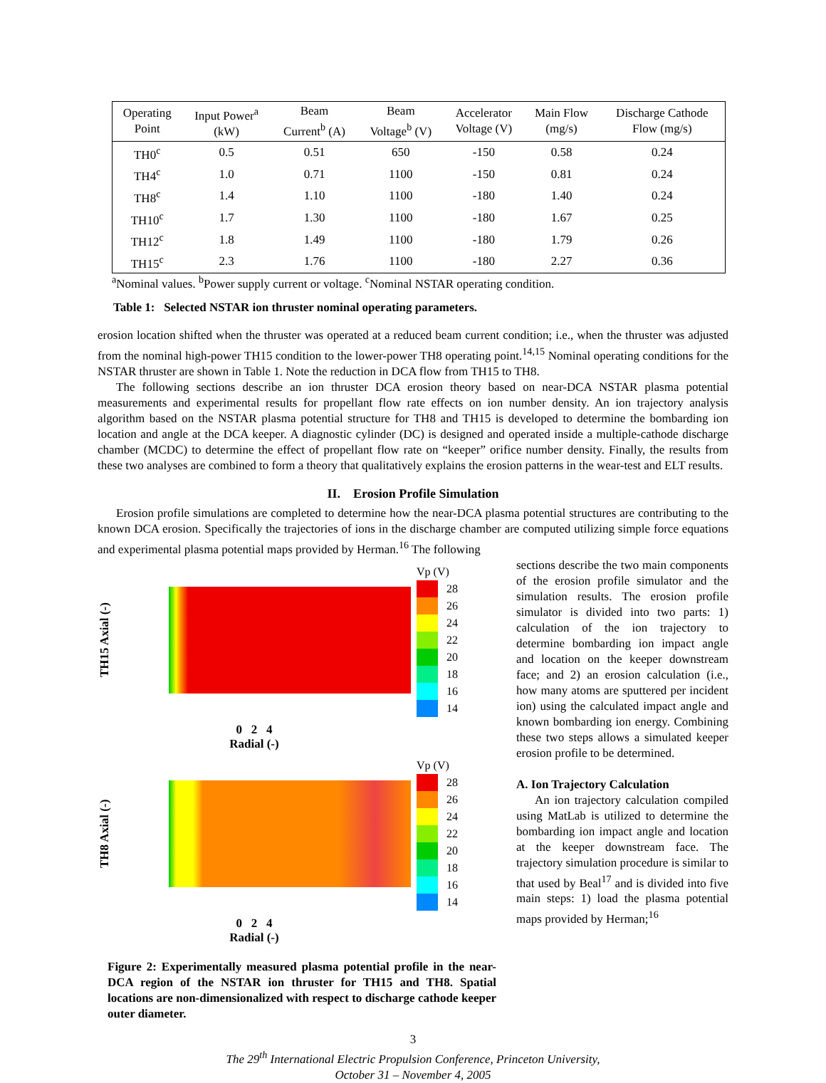| Operating Point | Input Power<sup>a</sup> (kW) | Beam Current<sup>b</sup> (A) | Beam Voltage<sup>b</sup> (V) | Accelerator Voltage (V) | Main Flow (mg/s) | Discharge Cathode Flow (mg/s) |
| --- | --- | --- | --- | --- | --- | --- |
| TH0<sup>c</sup> | 0.5 | 0.51 | 650 | -150 | 0.58 | 0.24 |
| TH4<sup>c</sup> | 1.0 | 0.71 | 1100 | -150 | 0.81 | 0.24 |
| TH8<sup>c</sup> | 1.4 | 1.10 | 1100 | -180 | 1.40 | 0.24 |
| TH10<sup>c</sup> | 1.7 | 1.30 | 1100 | -180 | 1.67 | 0.25 |
| TH12<sup>c</sup> | 1.8 | 1.49 | 1100 | -180 | 1.79 | 0.26 |
| TH15<sup>c</sup> | 2.3 | 1.76 | 1100 | -180 | 2.27 | 0.36 |
<sup>a</sup> Nominal values. <sup>b</sup>Power supply current or voltage. <sup>c</sup>Nominal NSTAR operating condition.
Table 1: Selected NSTAR ion thruster nominal operating parameters.
erosion location shifted when the thruster was operated at a reduced beam current condition; i.e., when the thruster was adjusted from the nominal high-power TH15 condition to the lower-power TH8 operating point.<sup>14,15</sup> Nominal operating conditions for the NSTAR thruster are shown in Table 1. Note the reduction in DCA flow from TH15 to TH8.
The following sections describe an ion thruster DCA erosion theory based on near-DCA NSTAR plasma potential measurements and experimental results for propellant flow rate effects on ion number density. An ion trajectory analysis algorithm based on the NSTAR plasma potential structure for TH8 and TH15 is developed to determine the bombarding ion location and angle at the DCA keeper. A diagnostic cylinder (DC) is designed and operated inside a multiple-cathode discharge chamber (MCDC) to determine the effect of propellant flow rate on “keeper” orifice number density. Finally, the results from these two analyses are combined to form a theory that qualitatively explains the erosion patterns in the wear-test and ELT results.
II. Erosion Profile Simulation
Erosion profile simulations are completed to determine how the near-DCA plasma potential structures are contributing to the known DCA erosion. Specifically the trajectories of ions in the discharge chamber are computed utilizing simple force equations and experimental plasma potential maps provided by Herman.<sup>16</sup> The following
TH15 Axial (-)
Vp (V)
28
26
24
22
20
18
16
14
0 2 4
Radial (-)
TH8 Axial (-)
Vp (V)
28
26
24
22
20
18
16
14
0 2 4
Radial (-)
Figure 2: Experimentally measured plasma potential profile in the near-DCA region of the NSTAR ion thruster for TH15 and TH8. Spatial locations are non-dimensionalized with respect to discharge cathode keeper outer diameter.
sections describe the two main components of the erosion profile simulator and the simulation results. The erosion profile simulator is divided into two parts: 1) calculation of the ion trajectory to determine bombarding ion impact angle and location on the keeper downstream face; and 2) an erosion calculation (i.e., how many atoms are sputtered per incident ion) using the calculated impact angle and known bombarding ion energy. Combining these two steps allows a simulated keeper erosion profile to be determined.
A. Ion Trajectory Calculation
An ion trajectory calculation compiled using MatLab is utilized to determine the bombarding ion impact angle and location at the keeper downstream face. The trajectory simulation procedure is similar to that used by Beal<sup>17</sup> and is divided into five main steps: 1) load the plasma potential maps provided by Herman;<sup>16</sup>
3
The 29<sup>th</sup> International Electric Propulsion Conference, Princeton University,
October 31 – November 4, 2005